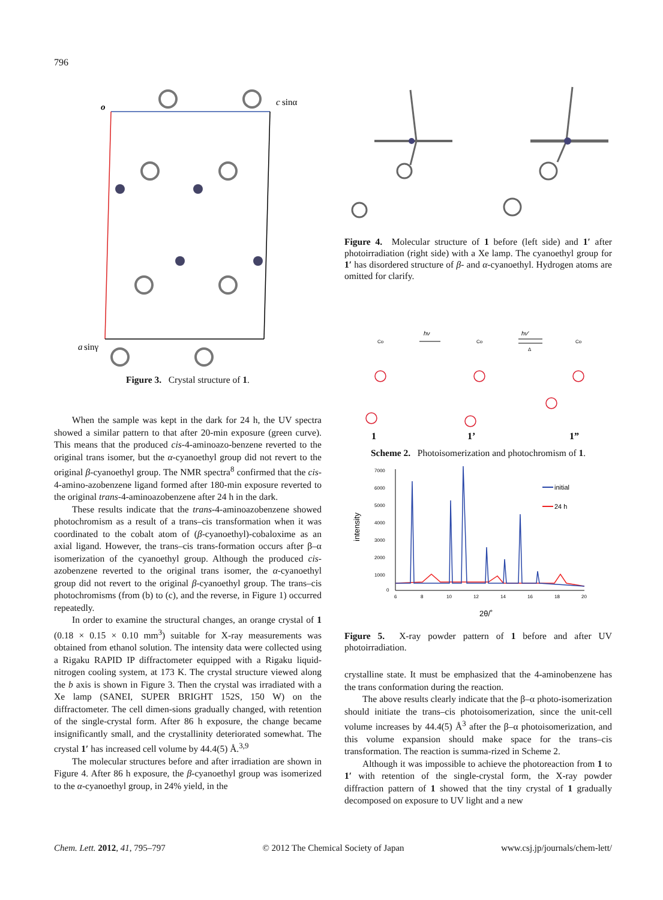796
o
c
sinα
a
sinγ
Figure 3. Crystal structure of 1.
When the sample was kept in the dark for 24 h, the UV spectra showed a similar pattern to that after 20-min exposure (green curve). This means that the produced cis-4-aminoazo-benzene reverted to the original trans isomer, but the α-cyanoethyl group did not revert to the original β-cyanoethyl group. The NMR spectra<sup>8</sup> confirmed that the cis-4-amino-azobenzene ligand formed after 180-min exposure reverted to the original trans-4-aminoazobenzene after 24 h in the dark.
These results indicate that the trans-4-aminoazobenzene showed photochromism as a result of a trans–cis transformation when it was coordinated to the cobalt atom of (β-cyanoethyl)-cobaloxime as an axial ligand. However, the trans–cis trans-formation occurs after β–α isomerization of the cyanoethyl group. Although the produced cis-azobenzene reverted to the original trans isomer, the α-cyanoethyl group did not revert to the original β-cyanoethyl group. The trans–cis photochromisms (from (b) to (c), and the reverse, in Figure 1) occurred repeatedly.
In order to examine the structural changes, an orange crystal of 1 (0.18 × 0.15 × 0.10 mm<sup>3</sup>) suitable for X-ray measurements was obtained from ethanol solution. The intensity data were collected using a Rigaku RAPID IP diffractometer equipped with a Rigaku liquid-nitrogen cooling system, at 173 K. The crystal structure viewed along the b axis is shown in Figure 3. Then the crystal was irradiated with a Xe lamp (SANEI, SUPER BRIGHT 152S, 150 W) on the diffractometer. The cell dimen-sions gradually changed, with retention of the single-crystal form. After 86 h exposure, the change became insignificantly small, and the crystallinity deteriorated somewhat. The crystal 1′ has increased cell volume by 44.4(5) Å.<sup>3,9</sup>
The molecular structures before and after irradiation are shown in Figure 4. After 86 h exposure, the β-cyanoethyl group was isomerized to the α-cyanoethyl group, in 24% yield, in the
Figure 4. Molecular structure of 1 before (left side) and 1′ after photoirradiation (right side) with a Xe lamp. The cyanoethyl group for 1′ has disordered structure of β- and α-cyanoethyl. Hydrogen atoms are omitted for clarify.
Co
Co
Co
hν
hν′
Δ
1
1’
1”
Scheme 2. Photoisomerization and photochromism of 1.
7000
6000
5000
4000
3000
2000
1000
0
6
8
10
12
14
16
18
20
intensity
2θ/˚
initial
24 h
Figure 5. X-ray powder pattern of 1 before and after UV photoirradiation.
crystalline state. It must be emphasized that the 4-aminobenzene has the trans conformation during the reaction.
The above results clearly indicate that the β–α photo-isomerization should initiate the trans–cis photoisomerization, since the unit-cell volume increases by 44.4(5) Å<sup>3</sup> after the β–α photoisomerization, and this volume expansion should make space for the trans–cis transformation. The reaction is summa-rized in Scheme 2.
Although it was impossible to achieve the photoreaction from 1 to 1′ with retention of the single-crystal form, the X-ray powder diffraction pattern of 1 showed that the tiny crystal of 1 gradually decomposed on exposure to UV light and a new
Chem. Lett. 2012, 41, 795–797 © 2012 The Chemical Society of Japan www.csj.jp/journals/chem-lett/